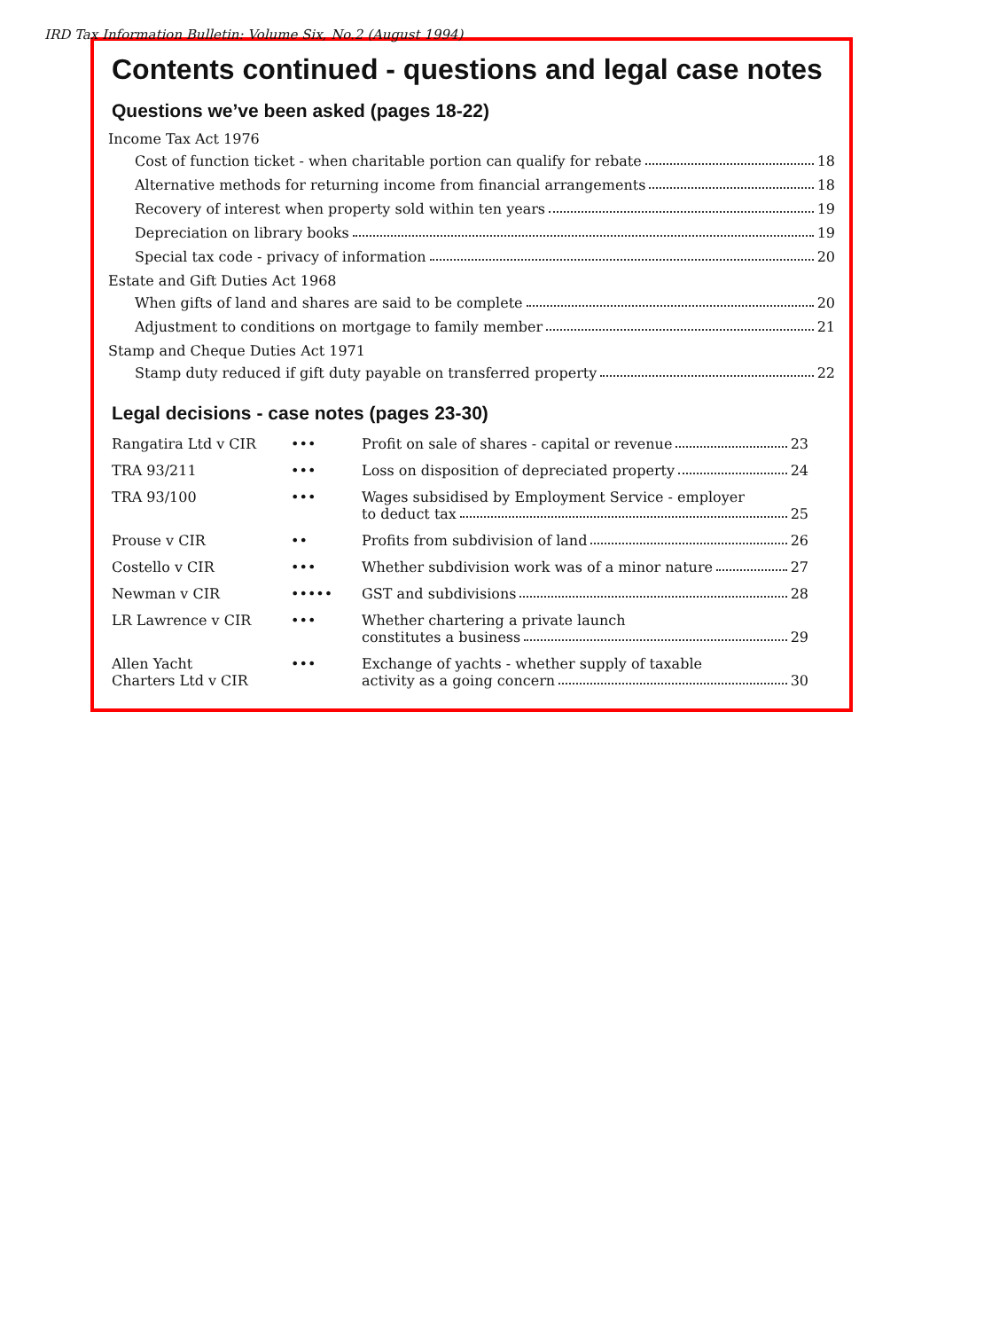IRD Tax Information Bulletin: Volume Six, No.2 (August 1994)
Contents continued - questions and legal case notes
Questions we’ve been asked (pages 18-22)
Income Tax Act 1976
Cost of function ticket - when charitable portion can qualify for rebate 18
Alternative methods for returning income from financial arrangements 18
Recovery of interest when property sold within ten years 19
Depreciation on library books 19
Special tax code - privacy of information 20
Estate and Gift Duties Act 1968
When gifts of land and shares are said to be complete 20
Adjustment to conditions on mortgage to family member 21
Stamp and Cheque Duties Act 1971
Stamp duty reduced if gift duty payable on transferred property 22
Legal decisions - case notes (pages 23-30)
| Rangatira Ltd v CIR | ••• | Profit on sale of shares - capital or revenue 23 |
| TRA 93/211 | ••• | Loss on disposition of depreciated property 24 |
| TRA 93/100 | ••• | Wages subsidised by Employment Service - employer to deduct tax 25 |
| Prouse v CIR | •• | Profits from subdivision of land 26 |
| Costello v CIR | ••• | Whether subdivision work was of a minor nature 27 |
| Newman v CIR | ••••• | GST and subdivisions 28 |
| LR Lawrence v CIR | ••• | Whether chartering a private launch constitutes a business 29 |
| Allen Yacht Charters Ltd v CIR | ••• | Exchange of yachts - whether supply of taxable activity as a going concern 30 |